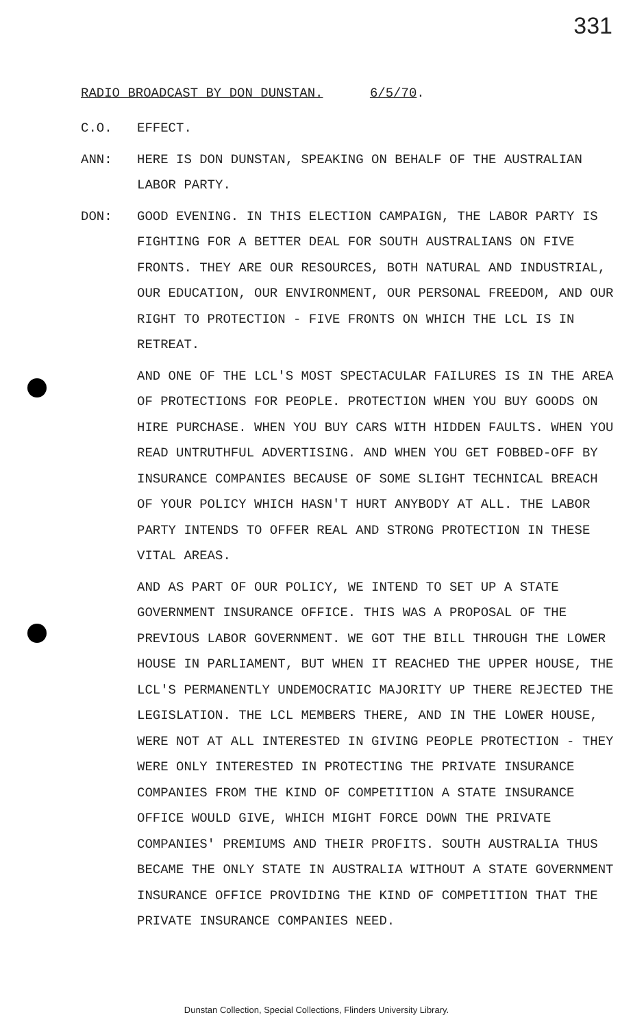331
RADIO BROADCAST BY DON DUNSTAN. 6/5/70.
C.O. EFFECT.
ANN: HERE IS DON DUNSTAN, SPEAKING ON BEHALF OF THE AUSTRALIAN LABOR PARTY.
DON: GOOD EVENING. IN THIS ELECTION CAMPAIGN, THE LABOR PARTY IS FIGHTING FOR A BETTER DEAL FOR SOUTH AUSTRALIANS ON FIVE FRONTS. THEY ARE OUR RESOURCES, BOTH NATURAL AND INDUSTRIAL, OUR EDUCATION, OUR ENVIRONMENT, OUR PERSONAL FREEDOM, AND OUR RIGHT TO PROTECTION - FIVE FRONTS ON WHICH THE LCL IS IN RETREAT.
AND ONE OF THE LCL'S MOST SPECTACULAR FAILURES IS IN THE AREA OF PROTECTIONS FOR PEOPLE. PROTECTION WHEN YOU BUY GOODS ON HIRE PURCHASE. WHEN YOU BUY CARS WITH HIDDEN FAULTS. WHEN YOU READ UNTRUTHFUL ADVERTISING. AND WHEN YOU GET FOBBED-OFF BY INSURANCE COMPANIES BECAUSE OF SOME SLIGHT TECHNICAL BREACH OF YOUR POLICY WHICH HASN'T HURT ANYBODY AT ALL. THE LABOR PARTY INTENDS TO OFFER REAL AND STRONG PROTECTION IN THESE VITAL AREAS.
AND AS PART OF OUR POLICY, WE INTEND TO SET UP A STATE GOVERNMENT INSURANCE OFFICE. THIS WAS A PROPOSAL OF THE PREVIOUS LABOR GOVERNMENT. WE GOT THE BILL THROUGH THE LOWER HOUSE IN PARLIAMENT, BUT WHEN IT REACHED THE UPPER HOUSE, THE LCL'S PERMANENTLY UNDEMOCRATIC MAJORITY UP THERE REJECTED THE LEGISLATION. THE LCL MEMBERS THERE, AND IN THE LOWER HOUSE, WERE NOT AT ALL INTERESTED IN GIVING PEOPLE PROTECTION - THEY WERE ONLY INTERESTED IN PROTECTING THE PRIVATE INSURANCE COMPANIES FROM THE KIND OF COMPETITION A STATE INSURANCE OFFICE WOULD GIVE, WHICH MIGHT FORCE DOWN THE PRIVATE COMPANIES' PREMIUMS AND THEIR PROFITS. SOUTH AUSTRALIA THUS BECAME THE ONLY STATE IN AUSTRALIA WITHOUT A STATE GOVERNMENT INSURANCE OFFICE PROVIDING THE KIND OF COMPETITION THAT THE PRIVATE INSURANCE COMPANIES NEED.
Dunstan Collection, Special Collections, Flinders University Library.